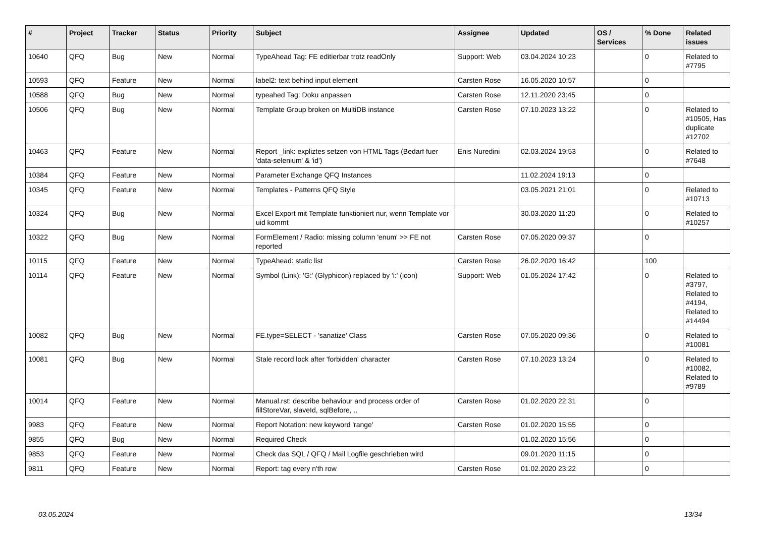| # | Project | Tracker | Status | Priority | Subject | Assignee | Updated | OS / Services | % Done | Related issues |
| --- | --- | --- | --- | --- | --- | --- | --- | --- | --- | --- |
| 10640 | QFQ | Bug | New | Normal | TypeAhead Tag: FE editierbar trotz readOnly | Support: Web | 03.04.2024 10:23 | | 0 | Related to #7795 |
| 10593 | QFQ | Feature | New | Normal | label2: text behind input element | Carsten Rose | 16.05.2020 10:57 | | 0 | |
| 10588 | QFQ | Bug | New | Normal | typeahed Tag: Doku anpassen | Carsten Rose | 12.11.2020 23:45 | | 0 | |
| 10506 | QFQ | Bug | New | Normal | Template Group broken on MultiDB instance | Carsten Rose | 07.10.2023 13:22 | | 0 | Related to #10505, Has duplicate #12702 |
| 10463 | QFQ | Feature | New | Normal | Report _link: expliztes setzen von HTML Tags (Bedarf fuer 'data-selenium' & 'id') | Enis Nuredini | 02.03.2024 19:53 | | 0 | Related to #7648 |
| 10384 | QFQ | Feature | New | Normal | Parameter Exchange QFQ Instances | | 11.02.2024 19:13 | | 0 | |
| 10345 | QFQ | Feature | New | Normal | Templates - Patterns QFQ Style | | 03.05.2021 21:01 | | 0 | Related to #10713 |
| 10324 | QFQ | Bug | New | Normal | Excel Export mit Template funktioniert nur, wenn Template vor uid kommt | | 30.03.2020 11:20 | | 0 | Related to #10257 |
| 10322 | QFQ | Bug | New | Normal | FormElement / Radio: missing column 'enum' >> FE not reported | Carsten Rose | 07.05.2020 09:37 | | 0 | |
| 10115 | QFQ | Feature | New | Normal | TypeAhead: static list | Carsten Rose | 26.02.2020 16:42 | | 100 | |
| 10114 | QFQ | Feature | New | Normal | Symbol (Link): 'G:' (Glyphicon) replaced by 'i:' (icon) | Support: Web | 01.05.2024 17:42 | | 0 | Related to #3797, Related to #4194, Related to #14494 |
| 10082 | QFQ | Bug | New | Normal | FE.type=SELECT - 'sanatize' Class | Carsten Rose | 07.05.2020 09:36 | | 0 | Related to #10081 |
| 10081 | QFQ | Bug | New | Normal | Stale record lock after 'forbidden' character | Carsten Rose | 07.10.2023 13:24 | | 0 | Related to #10082, Related to #9789 |
| 10014 | QFQ | Feature | New | Normal | Manual.rst: describe behaviour and process order of fillStoreVar, slaveId, sqlBefore, .. | Carsten Rose | 01.02.2020 22:31 | | 0 | |
| 9983 | QFQ | Feature | New | Normal | Report Notation: new keyword 'range' | Carsten Rose | 01.02.2020 15:55 | | 0 | |
| 9855 | QFQ | Bug | New | Normal | Required Check | | 01.02.2020 15:56 | | 0 | |
| 9853 | QFQ | Feature | New | Normal | Check das SQL / QFQ / Mail Logfile geschrieben wird | | 09.01.2020 11:15 | | 0 | |
| 9811 | QFQ | Feature | New | Normal | Report: tag every n'th row | Carsten Rose | 01.02.2020 23:22 | | 0 | |
03.05.2024 13/34